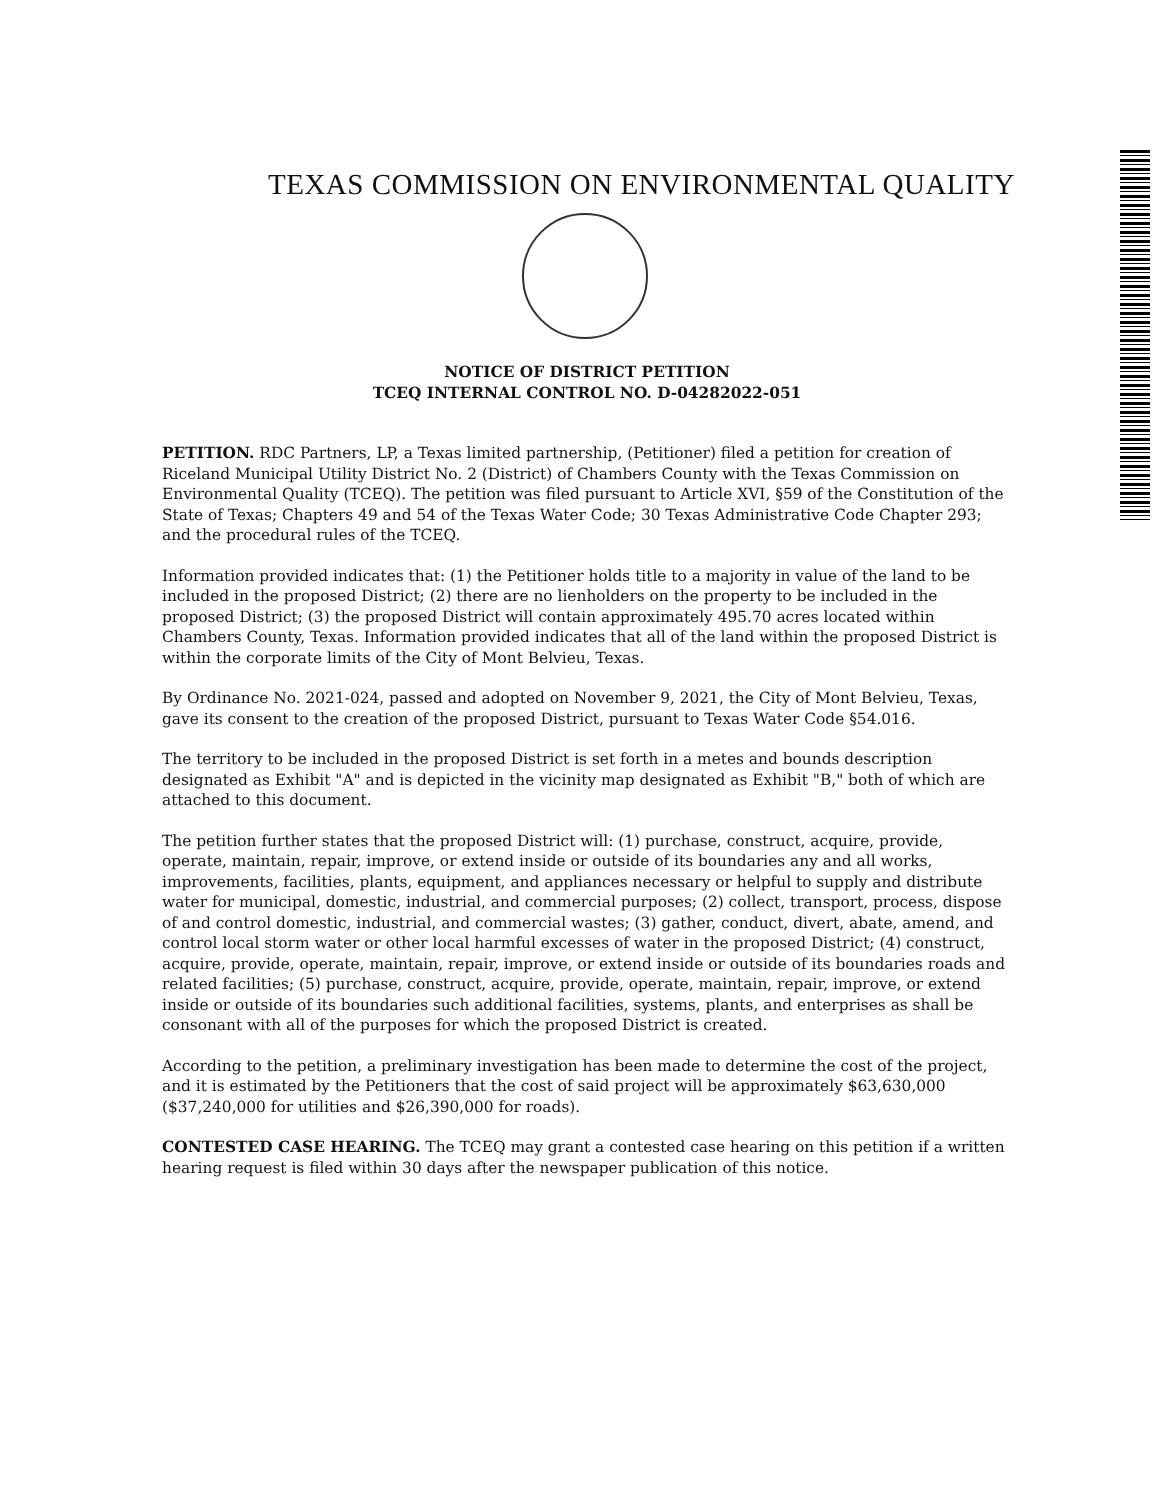TEXAS COMMISSION ON ENVIRONMENTAL QUALITY
NOTICE OF DISTRICT PETITION
TCEQ INTERNAL CONTROL NO. D-04282022-051
PETITION. RDC Partners, LP, a Texas limited partnership, (Petitioner) filed a petition for creation of Riceland Municipal Utility District No. 2 (District) of Chambers County with the Texas Commission on Environmental Quality (TCEQ). The petition was filed pursuant to Article XVI, §59 of the Constitution of the State of Texas; Chapters 49 and 54 of the Texas Water Code; 30 Texas Administrative Code Chapter 293; and the procedural rules of the TCEQ.
Information provided indicates that: (1) the Petitioner holds title to a majority in value of the land to be included in the proposed District; (2) there are no lienholders on the property to be included in the proposed District; (3) the proposed District will contain approximately 495.70 acres located within Chambers County, Texas. Information provided indicates that all of the land within the proposed District is within the corporate limits of the City of Mont Belvieu, Texas.
By Ordinance No. 2021-024, passed and adopted on November 9, 2021, the City of Mont Belvieu, Texas, gave its consent to the creation of the proposed District, pursuant to Texas Water Code §54.016.
The territory to be included in the proposed District is set forth in a metes and bounds description designated as Exhibit "A" and is depicted in the vicinity map designated as Exhibit "B," both of which are attached to this document.
The petition further states that the proposed District will: (1) purchase, construct, acquire, provide, operate, maintain, repair, improve, or extend inside or outside of its boundaries any and all works, improvements, facilities, plants, equipment, and appliances necessary or helpful to supply and distribute water for municipal, domestic, industrial, and commercial purposes; (2) collect, transport, process, dispose of and control domestic, industrial, and commercial wastes; (3) gather, conduct, divert, abate, amend, and control local storm water or other local harmful excesses of water in the proposed District; (4) construct, acquire, provide, operate, maintain, repair, improve, or extend inside or outside of its boundaries roads and related facilities; (5) purchase, construct, acquire, provide, operate, maintain, repair, improve, or extend inside or outside of its boundaries such additional facilities, systems, plants, and enterprises as shall be consonant with all of the purposes for which the proposed District is created.
According to the petition, a preliminary investigation has been made to determine the cost of the project, and it is estimated by the Petitioners that the cost of said project will be approximately $63,630,000 ($37,240,000 for utilities and $26,390,000 for roads).
CONTESTED CASE HEARING. The TCEQ may grant a contested case hearing on this petition if a written hearing request is filed within 30 days after the newspaper publication of this notice.